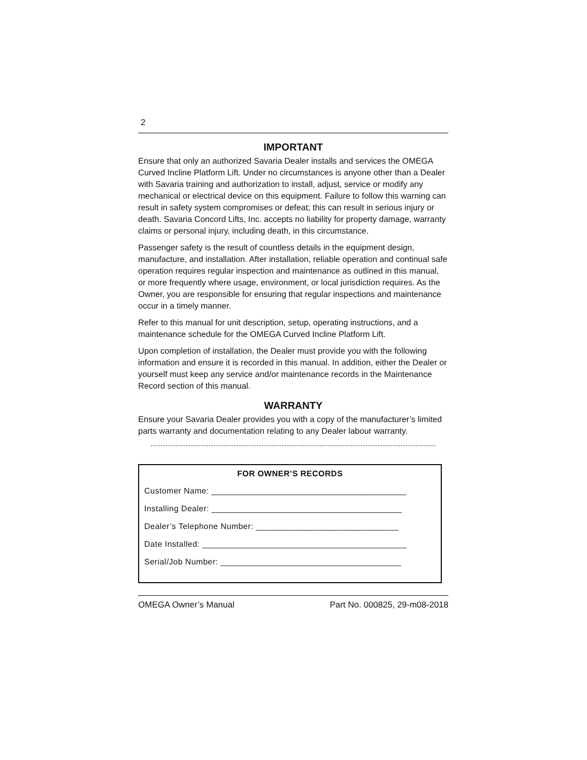2
IMPORTANT
Ensure that only an authorized Savaria Dealer installs and services the OMEGA Curved Incline Platform Lift. Under no circumstances is anyone other than a Dealer with Savaria training and authorization to install, adjust, service or modify any mechanical or electrical device on this equipment. Failure to follow this warning can result in safety system compromises or defeat; this can result in serious injury or death. Savaria Concord Lifts, Inc. accepts no liability for property damage, warranty claims or personal injury, including death, in this circumstance.
Passenger safety is the result of countless details in the equipment design, manufacture, and installation. After installation, reliable operation and continual safe operation requires regular inspection and maintenance as outlined in this manual, or more frequently where usage, environment, or local jurisdiction requires. As the Owner, you are responsible for ensuring that regular inspections and maintenance occur in a timely manner.
Refer to this manual for unit description, setup, operating instructions, and a maintenance schedule for the OMEGA Curved Incline Platform Lift.
Upon completion of installation, the Dealer must provide you with the following information and ensure it is recorded in this manual. In addition, either the Dealer or yourself must keep any service and/or maintenance records in the Maintenance Record section of this manual.
WARRANTY
Ensure your Savaria Dealer provides you with a copy of the manufacturer’s limited parts warranty and documentation relating to any Dealer labour warranty.
-----------------------------------------------------------------------------------------------------------------
FOR OWNER’S RECORDS
Customer Name: _________________________________________
Installing Dealer: ________________________________________
Dealer’s Telephone Number: ______________________________
Date Installed: ___________________________________________
Serial/Job Number: ______________________________________
OMEGA Owner’s Manual Part No. 000825, 29-m08-2018